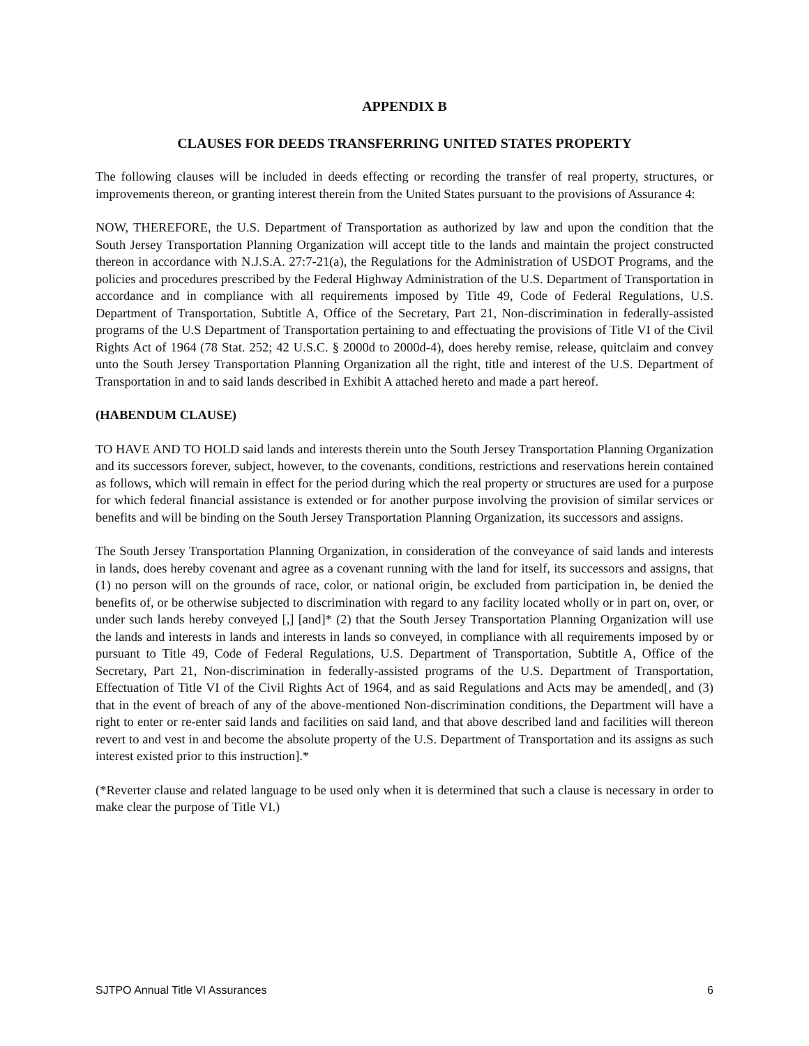APPENDIX B
CLAUSES FOR DEEDS TRANSFERRING UNITED STATES PROPERTY
The following clauses will be included in deeds effecting or recording the transfer of real property, structures, or improvements thereon, or granting interest therein from the United States pursuant to the provisions of Assurance 4:
NOW, THEREFORE, the U.S. Department of Transportation as authorized by law and upon the condition that the South Jersey Transportation Planning Organization will accept title to the lands and maintain the project constructed thereon in accordance with N.J.S.A. 27:7-21(a), the Regulations for the Administration of USDOT Programs, and the policies and procedures prescribed by the Federal Highway Administration of the U.S. Department of Transportation in accordance and in compliance with all requirements imposed by Title 49, Code of Federal Regulations, U.S. Department of Transportation, Subtitle A, Office of the Secretary, Part 21, Non-discrimination in federally-assisted programs of the U.S Department of Transportation pertaining to and effectuating the provisions of Title VI of the Civil Rights Act of 1964 (78 Stat. 252; 42 U.S.C. § 2000d to 2000d-4), does hereby remise, release, quitclaim and convey unto the South Jersey Transportation Planning Organization all the right, title and interest of the U.S. Department of Transportation in and to said lands described in Exhibit A attached hereto and made a part hereof.
(HABENDUM CLAUSE)
TO HAVE AND TO HOLD said lands and interests therein unto the South Jersey Transportation Planning Organization and its successors forever, subject, however, to the covenants, conditions, restrictions and reservations herein contained as follows, which will remain in effect for the period during which the real property or structures are used for a purpose for which federal financial assistance is extended or for another purpose involving the provision of similar services or benefits and will be binding on the South Jersey Transportation Planning Organization, its successors and assigns.
The South Jersey Transportation Planning Organization, in consideration of the conveyance of said lands and interests in lands, does hereby covenant and agree as a covenant running with the land for itself, its successors and assigns, that (1) no person will on the grounds of race, color, or national origin, be excluded from participation in, be denied the benefits of, or be otherwise subjected to discrimination with regard to any facility located wholly or in part on, over, or under such lands hereby conveyed [,] [and]* (2) that the South Jersey Transportation Planning Organization will use the lands and interests in lands and interests in lands so conveyed, in compliance with all requirements imposed by or pursuant to Title 49, Code of Federal Regulations, U.S. Department of Transportation, Subtitle A, Office of the Secretary, Part 21, Non-discrimination in federally-assisted programs of the U.S. Department of Transportation, Effectuation of Title VI of the Civil Rights Act of 1964, and as said Regulations and Acts may be amended[, and (3) that in the event of breach of any of the above-mentioned Non-discrimination conditions, the Department will have a right to enter or re-enter said lands and facilities on said land, and that above described land and facilities will thereon revert to and vest in and become the absolute property of the U.S. Department of Transportation and its assigns as such interest existed prior to this instruction].*
(*Reverter clause and related language to be used only when it is determined that such a clause is necessary in order to make clear the purpose of Title VI.)
SJTPO Annual Title VI Assurances 6